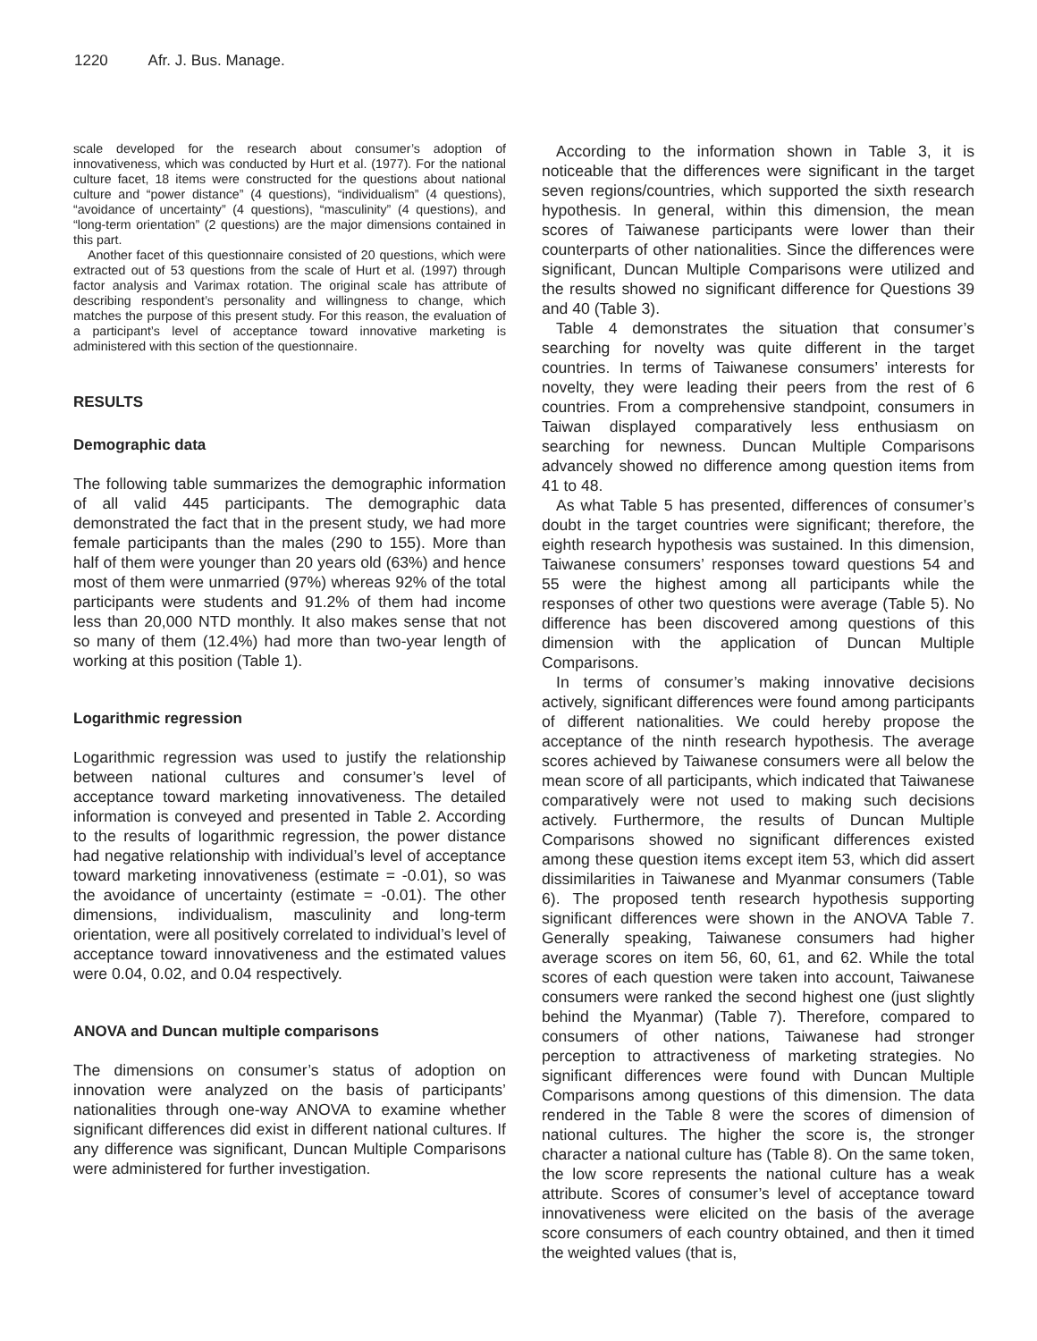1220 Afr. J. Bus. Manage.
scale developed for the research about consumer’s adoption of innovativeness, which was conducted by Hurt et al. (1977). For the national culture facet, 18 items were constructed for the questions about national culture and “power distance” (4 questions), “individualism” (4 questions), “avoidance of uncertainty” (4 questions), “masculinity” (4 questions), and “long-term orientation” (2 questions) are the major dimensions contained in this part.
Another facet of this questionnaire consisted of 20 questions, which were extracted out of 53 questions from the scale of Hurt et al. (1997) through factor analysis and Varimax rotation. The original scale has attribute of describing respondent’s personality and willingness to change, which matches the purpose of this present study. For this reason, the evaluation of a participant’s level of acceptance toward innovative marketing is administered with this section of the questionnaire.
RESULTS
Demographic data
The following table summarizes the demographic information of all valid 445 participants. The demographic data demonstrated the fact that in the present study, we had more female participants than the males (290 to 155). More than half of them were younger than 20 years old (63%) and hence most of them were unmarried (97%) whereas 92% of the total participants were students and 91.2% of them had income less than 20,000 NTD monthly. It also makes sense that not so many of them (12.4%) had more than two-year length of working at this position (Table 1).
Logarithmic regression
Logarithmic regression was used to justify the relationship between national cultures and consumer’s level of acceptance toward marketing innovativeness. The detailed information is conveyed and presented in Table 2. According to the results of logarithmic regression, the power distance had negative relationship with individual’s level of acceptance toward marketing innovativeness (estimate = -0.01), so was the avoidance of uncertainty (estimate = -0.01). The other dimensions, individualism, masculinity and long-term orientation, were all positively correlated to individual’s level of acceptance toward innovativeness and the estimated values were 0.04, 0.02, and 0.04 respectively.
ANOVA and Duncan multiple comparisons
The dimensions on consumer’s status of adoption on innovation were analyzed on the basis of participants’ nationalities through one-way ANOVA to examine whether significant differences did exist in different national cultures. If any difference was significant, Duncan Multiple Comparisons were administered for further investigation.
According to the information shown in Table 3, it is noticeable that the differences were significant in the target seven regions/countries, which supported the sixth research hypothesis. In general, within this dimension, the mean scores of Taiwanese participants were lower than their counterparts of other nationalities. Since the differences were significant, Duncan Multiple Comparisons were utilized and the results showed no significant difference for Questions 39 and 40 (Table 3).
Table 4 demonstrates the situation that consumer’s searching for novelty was quite different in the target countries. In terms of Taiwanese consumers’ interests for novelty, they were leading their peers from the rest of 6 countries. From a comprehensive standpoint, consumers in Taiwan displayed comparatively less enthusiasm on searching for newness. Duncan Multiple Comparisons advancely showed no difference among question items from 41 to 48.
As what Table 5 has presented, differences of consumer’s doubt in the target countries were significant; therefore, the eighth research hypothesis was sustained. In this dimension, Taiwanese consumers’ responses toward questions 54 and 55 were the highest among all participants while the responses of other two questions were average (Table 5). No difference has been discovered among questions of this dimension with the application of Duncan Multiple Comparisons.
In terms of consumer’s making innovative decisions actively, significant differences were found among participants of different nationalities. We could hereby propose the acceptance of the ninth research hypothesis. The average scores achieved by Taiwanese consumers were all below the mean score of all participants, which indicated that Taiwanese comparatively were not used to making such decisions actively. Furthermore, the results of Duncan Multiple Comparisons showed no significant differences existed among these question items except item 53, which did assert dissimilarities in Taiwanese and Myanmar consumers (Table 6). The proposed tenth research hypothesis supporting significant differences were shown in the ANOVA Table 7. Generally speaking, Taiwanese consumers had higher average scores on item 56, 60, 61, and 62. While the total scores of each question were taken into account, Taiwanese consumers were ranked the second highest one (just slightly behind the Myanmar) (Table 7). Therefore, compared to consumers of other nations, Taiwanese had stronger perception to attractiveness of marketing strategies. No significant differences were found with Duncan Multiple Comparisons among questions of this dimension. The data rendered in the Table 8 were the scores of dimension of national cultures. The higher the score is, the stronger character a national culture has (Table 8). On the same token, the low score represents the national culture has a weak attribute. Scores of consumer’s level of acceptance toward innovativeness were elicited on the basis of the average score consumers of each country obtained, and then it timed the weighted values (that is,